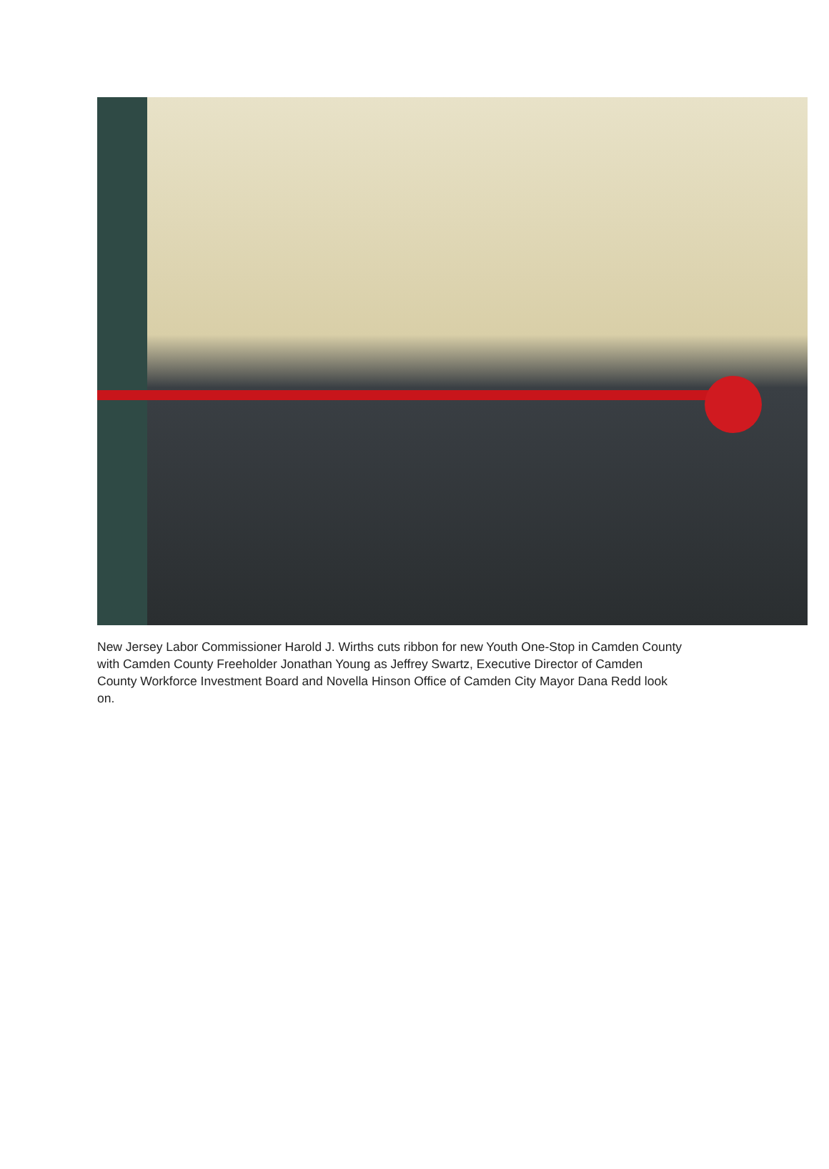New Jersey Labor Commissioner Harold J. Wirths cuts ribbon for new Youth One-Stop in Camden County with Camden County Freeholder Jonathan Young as Jeffrey Swartz, Executive Director of Camden County Workforce Investment Board and Novella Hinson Office of Camden City Mayor Dana Redd look on.